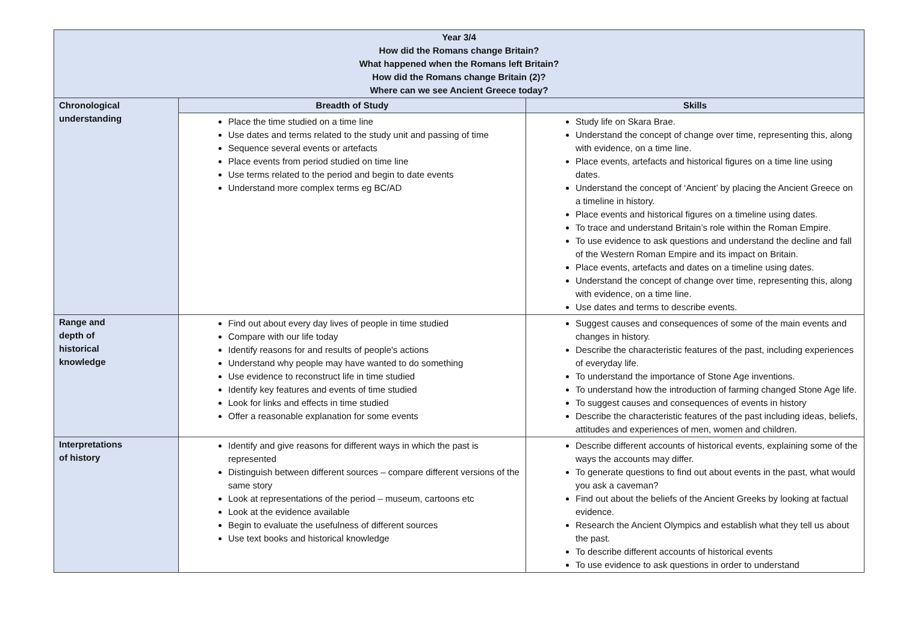| Year 3/4 How did the Romans change Britain? What happened when the Romans left Britain? How did the Romans change Britain (2)? Where can we see Ancient Greece today? | | |
| --- | --- | --- |
| Chronological understanding | Breadth of Study | Skills |
| | Place the time studied on a time line Use dates and terms related to the study unit and passing of time Sequence several events or artefacts Place events from period studied on time line Use terms related to the period and begin to date events Understand more complex terms eg BC/AD | Study life on Skara Brae. Understand the concept of change over time, representing this, along with evidence, on a time line. Place events, artefacts and historical figures on a time line using dates. Understand the concept of ‘Ancient’ by placing the Ancient Greece on a timeline in history. Place events and historical figures on a timeline using dates. To trace and understand Britain’s role within the Roman Empire. To use evidence to ask questions and understand the decline and fall of the Western Roman Empire and its impact on Britain. Place events, artefacts and dates on a timeline using dates. Understand the concept of change over time, representing this, along with evidence, on a time line. Use dates and terms to describe events. |
| Range and depth of historical knowledge | Find out about every day lives of people in time studied Compare with our life today Identify reasons for and results of people's actions Understand why people may have wanted to do something Use evidence to reconstruct life in time studied Identify key features and events of time studied Look for links and effects in time studied Offer a reasonable explanation for some events | Suggest causes and consequences of some of the main events and changes in history. Describe the characteristic features of the past, including experiences of everyday life. To understand the importance of Stone Age inventions. To understand how the introduction of farming changed Stone Age life. To suggest causes and consequences of events in history Describe the characteristic features of the past including ideas, beliefs, attitudes and experiences of men, women and children. |
| Interpretations of history | Identify and give reasons for different ways in which the past is represented Distinguish between different sources – compare different versions of the same story Look at representations of the period – museum, cartoons etc Look at the evidence available Begin to evaluate the usefulness of different sources Use text books and historical knowledge | Describe different accounts of historical events, explaining some of the ways the accounts may differ. To generate questions to find out about events in the past, what would you ask a caveman? Find out about the beliefs of the Ancient Greeks by looking at factual evidence. Research the Ancient Olympics and establish what they tell us about the past. To describe different accounts of historical events To use evidence to ask questions in order to understand |